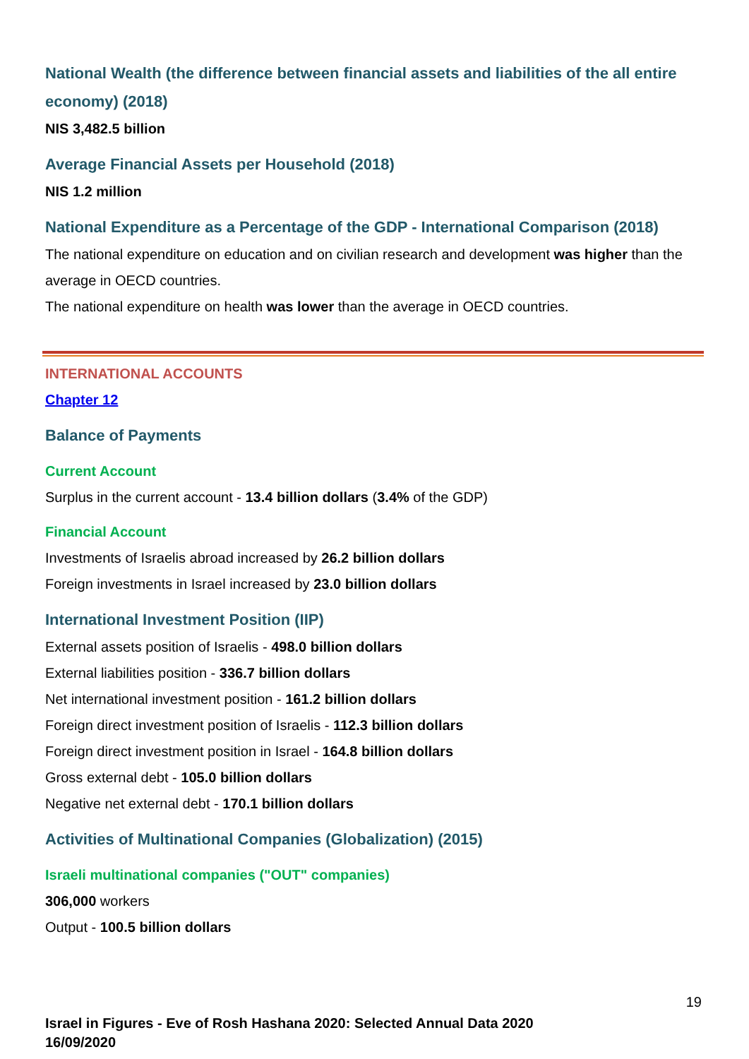National Wealth (the difference between financial assets and liabilities of the all entire economy) (2018)
NIS 3,482.5 billion
Average Financial Assets per Household (2018)
NIS 1.2 million
National Expenditure as a Percentage of the GDP - International Comparison (2018)
The national expenditure on education and on civilian research and development was higher than the average in OECD countries.
The national expenditure on health was lower than the average in OECD countries.
INTERNATIONAL ACCOUNTS
Chapter 12
Balance of Payments
Current Account
Surplus in the current account - 13.4 billion dollars (3.4% of the GDP)
Financial Account
Investments of Israelis abroad increased by 26.2 billion dollars
Foreign investments in Israel increased by 23.0 billion dollars
International Investment Position (IIP)
External assets position of Israelis - 498.0 billion dollars
External liabilities position - 336.7 billion dollars
Net international investment position - 161.2 billion dollars
Foreign direct investment position of Israelis - 112.3 billion dollars
Foreign direct investment position in Israel - 164.8 billion dollars
Gross external debt - 105.0 billion dollars
Negative net external debt - 170.1 billion dollars
Activities of Multinational Companies (Globalization) (2015)
Israeli multinational companies ("OUT" companies)
306,000 workers
Output - 100.5 billion dollars
19
Israel in Figures - Eve of Rosh Hashana 2020: Selected Annual Data 2020
16/09/2020